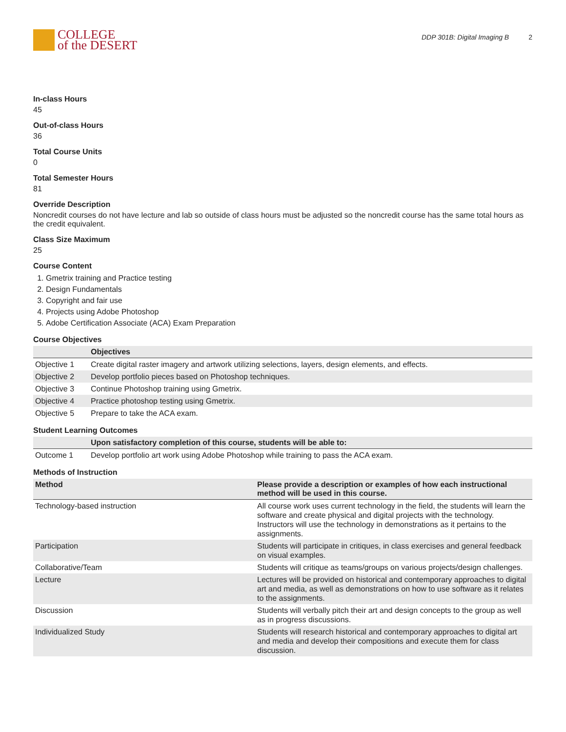COLLEGE
of the DESERT
DDP 301B: Digital Imaging B 2
In-class Hours
45
Out-of-class Hours
36
Total Course Units
0
Total Semester Hours
81
Override Description
Noncredit courses do not have lecture and lab so outside of class hours must be adjusted so the noncredit course has the same total hours as the credit equivalent.
Class Size Maximum
25
Course Content
1. Gmetrix training and Practice testing
2. Design Fundamentals
3. Copyright and fair use
4. Projects using Adobe Photoshop
5. Adobe Certification Associate (ACA) Exam Preparation
Course Objectives
| | Objectives |
| --- | --- |
| Objective 1 | Create digital raster imagery and artwork utilizing selections, layers, design elements, and effects. |
| Objective 2 | Develop portfolio pieces based on Photoshop techniques. |
| Objective 3 | Continue Photoshop training using Gmetrix. |
| Objective 4 | Practice photoshop testing using Gmetrix. |
| Objective 5 | Prepare to take the ACA exam. |
Student Learning Outcomes
| | Upon satisfactory completion of this course, students will be able to: |
| --- | --- |
| Outcome 1 | Develop portfolio art work using Adobe Photoshop while training to pass the ACA exam. |
Methods of Instruction
| Method | Please provide a description or examples of how each instructional method will be used in this course. |
| --- | --- |
| Technology-based instruction | All course work uses current technology in the field, the students will learn the software and create physical and digital projects with the technology. Instructors will use the technology in demonstrations as it pertains to the assignments. |
| Participation | Students will participate in critiques, in class exercises and general feedback on visual examples. |
| Collaborative/Team | Students will critique as teams/groups on various projects/design challenges. |
| Lecture | Lectures will be provided on historical and contemporary approaches to digital art and media, as well as demonstrations on how to use software as it relates to the assignments. |
| Discussion | Students will verbally pitch their art and design concepts to the group as well as in progress discussions. |
| Individualized Study | Students will research historical and contemporary approaches to digital art and media and develop their compositions and execute them for class discussion. |